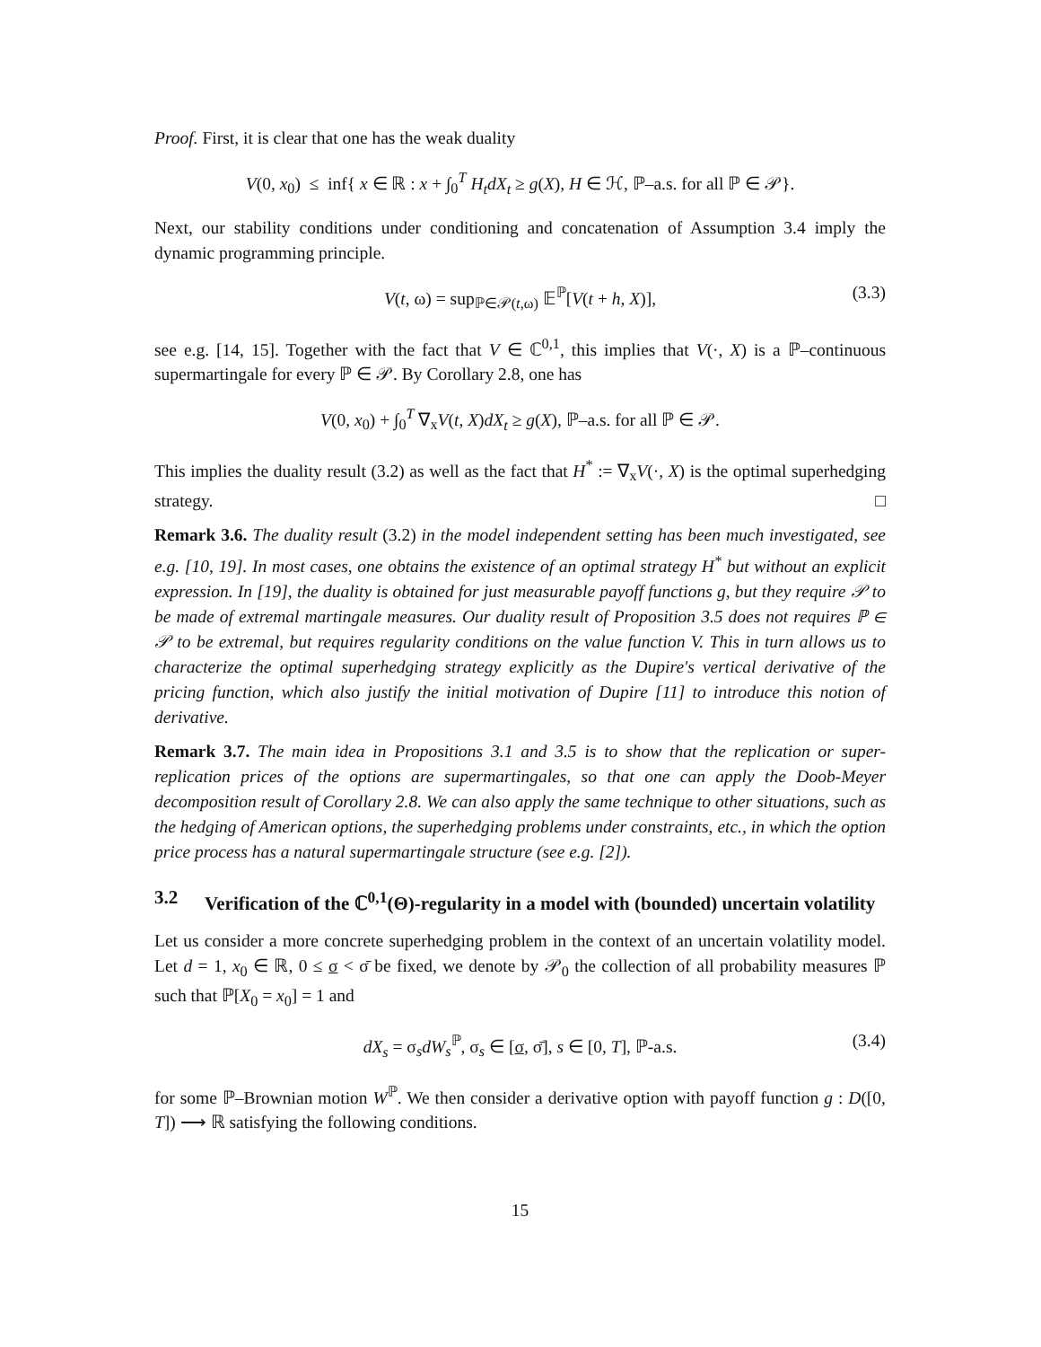Proof. First, it is clear that one has the weak duality
V(0, x<sub>0</sub>) ≤ inf{ x ∈ ℝ : x + ∫<sub>0</sub><sup>T</sup> H<sub>t</sub>dX<sub>t</sub> ≥ g(X), H ∈ ℋ, ℙ–a.s. for all ℙ ∈ 𝒫}.
Next, our stability conditions under conditioning and concatenation of Assumption 3.4 imply the dynamic programming principle.
V(t, ω) = sup<sub>ℙ∈𝒫(t,ω)</sub> 𝔼<sup>ℙ</sup>[V(t + h, X)], (3.3)
see e.g. [14, 15]. Together with the fact that V ∈ ℂ<sup>0,1</sup>, this implies that V(·, X) is a ℙ–continuous supermartingale for every ℙ ∈ 𝒫. By Corollary 2.8, one has
V(0, x<sub>0</sub>) + ∫<sub>0</sub><sup>T</sup> ∇<sub>x</sub>V(t, X)dX<sub>t</sub> ≥ g(X), ℙ–a.s. for all ℙ ∈ 𝒫.
This implies the duality result (3.2) as well as the fact that H<sup>*</sup> := ∇<sub>x</sub>V(·, X) is the optimal superhedging strategy. □
Remark 3.6. The duality result (3.2) in the model independent setting has been much investigated, see e.g. [10, 19]. In most cases, one obtains the existence of an optimal strategy H<sup>*</sup> but without an explicit expression. In [19], the duality is obtained for just measurable payoff functions g, but they require 𝒫 to be made of extremal martingale measures. Our duality result of Proposition 3.5 does not requires ℙ ∈ 𝒫 to be extremal, but requires regularity conditions on the value function V. This in turn allows us to characterize the optimal superhedging strategy explicitly as the Dupire's vertical derivative of the pricing function, which also justify the initial motivation of Dupire [11] to introduce this notion of derivative.
Remark 3.7. The main idea in Propositions 3.1 and 3.5 is to show that the replication or super-replication prices of the options are supermartingales, so that one can apply the Doob-Meyer decomposition result of Corollary 2.8. We can also apply the same technique to other situations, such as the hedging of American options, the superhedging problems under constraints, etc., in which the option price process has a natural supermartingale structure (see e.g. [2]).
3.2 Verification of the ℂ<sup>0,1</sup>(Θ)-regularity in a model with (bounded) uncertain volatility
Let us consider a more concrete superhedging problem in the context of an uncertain volatility model. Let d = 1, x<sub>0</sub> ∈ ℝ, 0 ≤ σ < σ̄ be fixed, we denote by 𝒫<sub>0</sub> the collection of all probability measures ℙ such that ℙ[X<sub>0</sub> = x<sub>0</sub>] = 1 and
dX<sub>s</sub> = σ<sub>s</sub>dW<sub>s</sub><sup>ℙ</sup>, σ<sub>s</sub> ∈ [σ, σ̄], s ∈ [0, T], ℙ-a.s. (3.4)
for some ℙ–Brownian motion W<sup>ℙ</sup>. We then consider a derivative option with payoff function g : D([0, T]) ⟶ ℝ satisfying the following conditions.
15